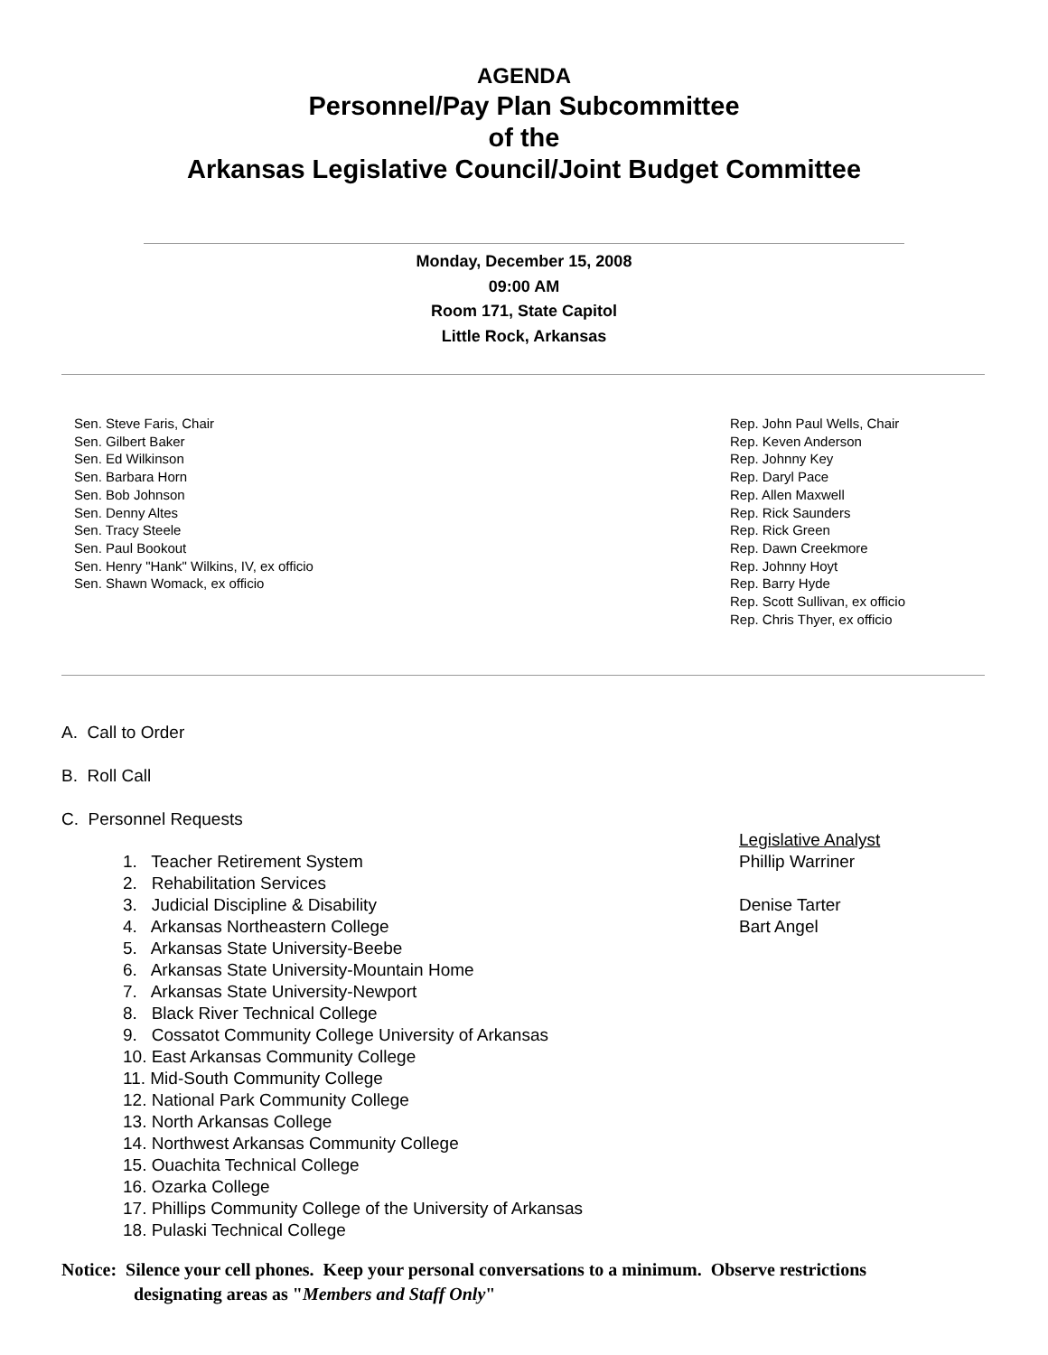AGENDA
Personnel/Pay Plan Subcommittee
of the
Arkansas Legislative Council/Joint Budget Committee
Monday, December 15, 2008
09:00 AM
Room 171, State Capitol
Little Rock, Arkansas
Sen. Steve Faris, Chair
Sen. Gilbert Baker
Sen. Ed Wilkinson
Sen. Barbara Horn
Sen. Bob Johnson
Sen. Denny Altes
Sen. Tracy Steele
Sen. Paul Bookout
Sen. Henry "Hank" Wilkins, IV, ex officio
Sen. Shawn Womack, ex officio
Rep. John Paul Wells, Chair
Rep. Keven Anderson
Rep. Johnny Key
Rep. Daryl Pace
Rep. Allen Maxwell
Rep. Rick Saunders
Rep. Rick Green
Rep. Dawn Creekmore
Rep. Johnny Hoyt
Rep. Barry Hyde
Rep. Scott Sullivan, ex officio
Rep. Chris Thyer, ex officio
A. Call to Order
B. Roll Call
C. Personnel Requests
1. Teacher Retirement System
2. Rehabilitation Services
3. Judicial Discipline & Disability
4. Arkansas Northeastern College
5. Arkansas State University-Beebe
6. Arkansas State University-Mountain Home
7. Arkansas State University-Newport
8. Black River Technical College
9. Cossatot Community College University of Arkansas
10. East Arkansas Community College
11. Mid-South Community College
12. National Park Community College
13. North Arkansas College
14. Northwest Arkansas Community College
15. Ouachita Technical College
16. Ozarka College
17. Phillips Community College of the University of Arkansas
18. Pulaski Technical College
Legislative Analyst
Phillip Warriner
Denise Tarter
Bart Angel
Notice: Silence your cell phones. Keep your personal conversations to a minimum. Observe restrictions
designating areas as "Members and Staff Only"